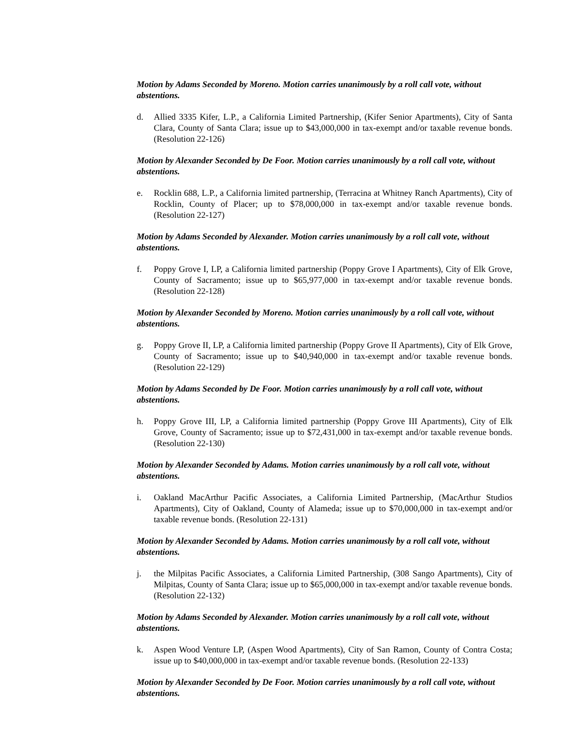Motion by Adams Seconded by Moreno. Motion carries unanimously by a roll call vote, without abstentions.
d. Allied 3335 Kifer, L.P., a California Limited Partnership, (Kifer Senior Apartments), City of Santa Clara, County of Santa Clara; issue up to $43,000,000 in tax-exempt and/or taxable revenue bonds. (Resolution 22-126)
Motion by Alexander Seconded by De Foor. Motion carries unanimously by a roll call vote, without abstentions.
e. Rocklin 688, L.P., a California limited partnership, (Terracina at Whitney Ranch Apartments), City of Rocklin, County of Placer; up to $78,000,000 in tax-exempt and/or taxable revenue bonds. (Resolution 22-127)
Motion by Adams Seconded by Alexander. Motion carries unanimously by a roll call vote, without abstentions.
f. Poppy Grove I, LP, a California limited partnership (Poppy Grove I Apartments), City of Elk Grove, County of Sacramento; issue up to $65,977,000 in tax-exempt and/or taxable revenue bonds. (Resolution 22-128)
Motion by Alexander Seconded by Moreno. Motion carries unanimously by a roll call vote, without abstentions.
g. Poppy Grove II, LP, a California limited partnership (Poppy Grove II Apartments), City of Elk Grove, County of Sacramento; issue up to $40,940,000 in tax-exempt and/or taxable revenue bonds. (Resolution 22-129)
Motion by Adams Seconded by De Foor. Motion carries unanimously by a roll call vote, without abstentions.
h. Poppy Grove III, LP, a California limited partnership (Poppy Grove III Apartments), City of Elk Grove, County of Sacramento; issue up to $72,431,000 in tax-exempt and/or taxable revenue bonds. (Resolution 22-130)
Motion by Alexander Seconded by Adams. Motion carries unanimously by a roll call vote, without abstentions.
i. Oakland MacArthur Pacific Associates, a California Limited Partnership, (MacArthur Studios Apartments), City of Oakland, County of Alameda; issue up to $70,000,000 in tax-exempt and/or taxable revenue bonds. (Resolution 22-131)
Motion by Alexander Seconded by Adams. Motion carries unanimously by a roll call vote, without abstentions.
j. the Milpitas Pacific Associates, a California Limited Partnership, (308 Sango Apartments), City of Milpitas, County of Santa Clara; issue up to $65,000,000 in tax-exempt and/or taxable revenue bonds. (Resolution 22-132)
Motion by Adams Seconded by Alexander. Motion carries unanimously by a roll call vote, without abstentions.
k. Aspen Wood Venture LP, (Aspen Wood Apartments), City of San Ramon, County of Contra Costa; issue up to $40,000,000 in tax-exempt and/or taxable revenue bonds. (Resolution 22-133)
Motion by Alexander Seconded by De Foor. Motion carries unanimously by a roll call vote, without abstentions.